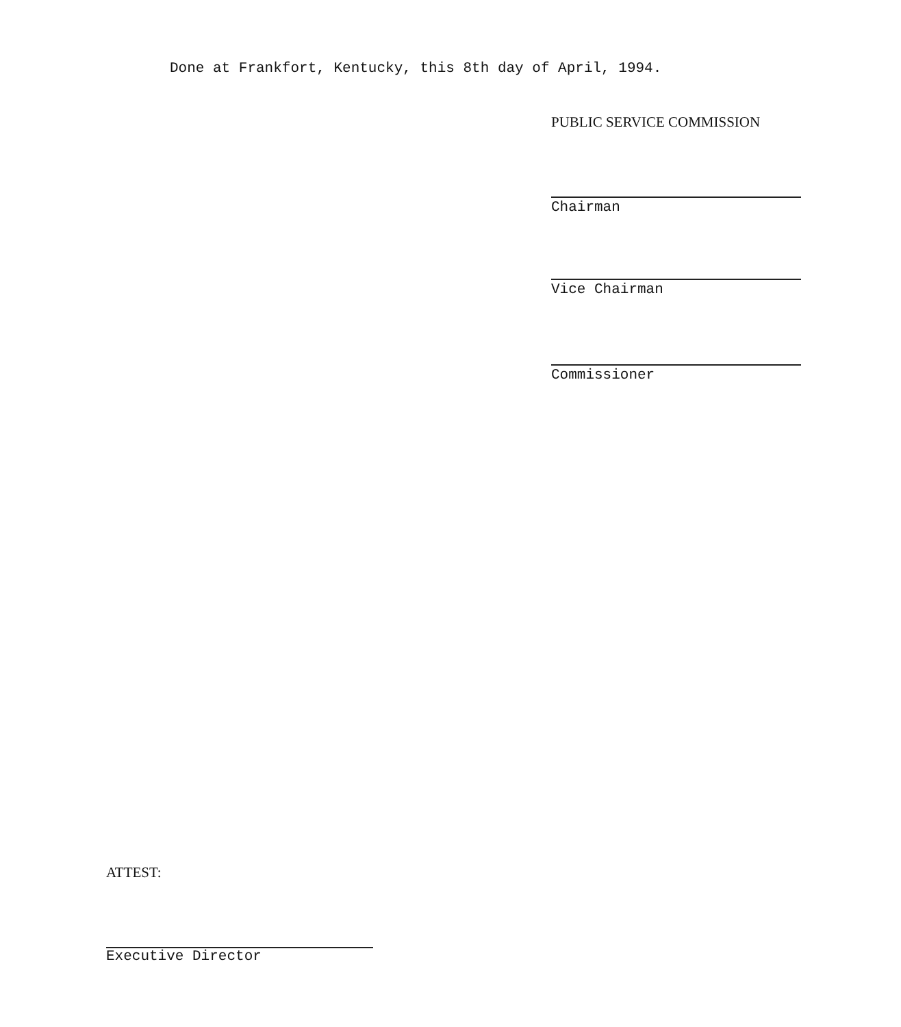Done at Frankfort, Kentucky, this 8th day of April, 1994.
PUBLIC SERVICE COMMISSION
Chairman
Vice Chairman
Commissioner
ATTEST:
Executive Director